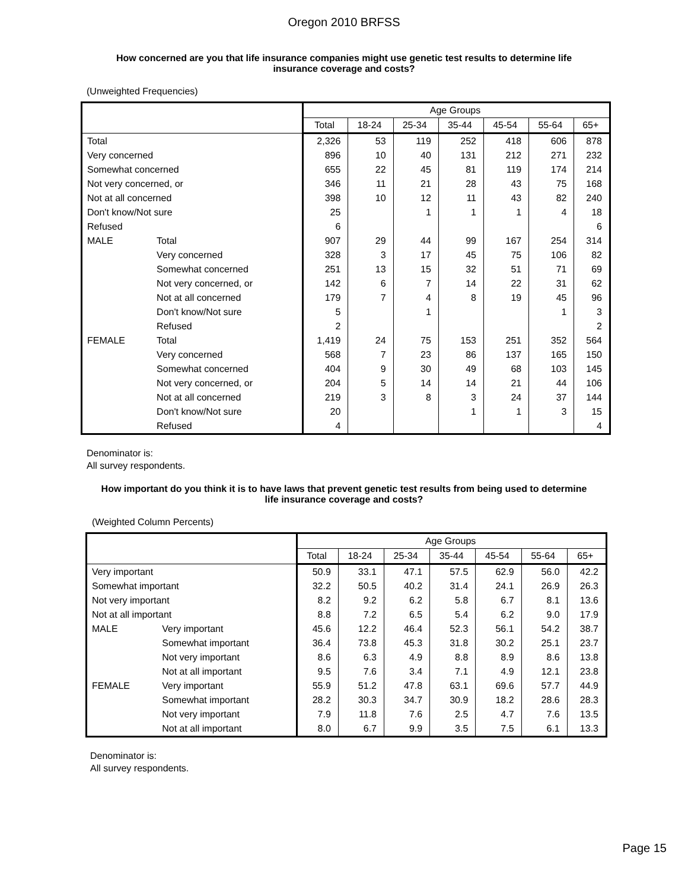Oregon 2010 BRFSS
How concerned are you that life insurance companies might use genetic test results to determine life insurance coverage and costs?
(Unweighted Frequencies)
| | | Age Groups | | | | | | |
| --- | --- | --- | --- | --- | --- | --- | --- | --- |
| | | Total | 18-24 | 25-34 | 35-44 | 45-54 | 55-64 | 65+ |
| Total | | 2,326 | 53 | 119 | 252 | 418 | 606 | 878 |
| Very concerned | | 896 | 10 | 40 | 131 | 212 | 271 | 232 |
| Somewhat concerned | | 655 | 22 | 45 | 81 | 119 | 174 | 214 |
| Not very concerned, or | | 346 | 11 | 21 | 28 | 43 | 75 | 168 |
| Not at all concerned | | 398 | 10 | 12 | 11 | 43 | 82 | 240 |
| Don't know/Not sure | | 25 | | 1 | 1 | 1 | 4 | 18 |
| Refused | | 6 | | | | | | 6 |
| MALE | Total | 907 | 29 | 44 | 99 | 167 | 254 | 314 |
| | Very concerned | 328 | 3 | 17 | 45 | 75 | 106 | 82 |
| | Somewhat concerned | 251 | 13 | 15 | 32 | 51 | 71 | 69 |
| | Not very concerned, or | 142 | 6 | 7 | 14 | 22 | 31 | 62 |
| | Not at all concerned | 179 | 7 | 4 | 8 | 19 | 45 | 96 |
| | Don't know/Not sure | 5 | | 1 | | | 1 | 3 |
| | Refused | 2 | | | | | | 2 |
| FEMALE | Total | 1,419 | 24 | 75 | 153 | 251 | 352 | 564 |
| | Very concerned | 568 | 7 | 23 | 86 | 137 | 165 | 150 |
| | Somewhat concerned | 404 | 9 | 30 | 49 | 68 | 103 | 145 |
| | Not very concerned, or | 204 | 5 | 14 | 14 | 21 | 44 | 106 |
| | Not at all concerned | 219 | 3 | 8 | 3 | 24 | 37 | 144 |
| | Don't know/Not sure | 20 | | | 1 | 1 | 3 | 15 |
| | Refused | 4 | | | | | | 4 |
Denominator is:
All survey respondents.
How important do you think it is to have laws that prevent genetic test results from being used to determine life insurance coverage and costs?
(Weighted Column Percents)
| | | Age Groups | | | | | | |
| --- | --- | --- | --- | --- | --- | --- | --- | --- |
| | | Total | 18-24 | 25-34 | 35-44 | 45-54 | 55-64 | 65+ |
| Very important | | 50.9 | 33.1 | 47.1 | 57.5 | 62.9 | 56.0 | 42.2 |
| Somewhat important | | 32.2 | 50.5 | 40.2 | 31.4 | 24.1 | 26.9 | 26.3 |
| Not very important | | 8.2 | 9.2 | 6.2 | 5.8 | 6.7 | 8.1 | 13.6 |
| Not at all important | | 8.8 | 7.2 | 6.5 | 5.4 | 6.2 | 9.0 | 17.9 |
| MALE | Very important | 45.6 | 12.2 | 46.4 | 52.3 | 56.1 | 54.2 | 38.7 |
| | Somewhat important | 36.4 | 73.8 | 45.3 | 31.8 | 30.2 | 25.1 | 23.7 |
| | Not very important | 8.6 | 6.3 | 4.9 | 8.8 | 8.9 | 8.6 | 13.8 |
| | Not at all important | 9.5 | 7.6 | 3.4 | 7.1 | 4.9 | 12.1 | 23.8 |
| FEMALE | Very important | 55.9 | 51.2 | 47.8 | 63.1 | 69.6 | 57.7 | 44.9 |
| | Somewhat important | 28.2 | 30.3 | 34.7 | 30.9 | 18.2 | 28.6 | 28.3 |
| | Not very important | 7.9 | 11.8 | 7.6 | 2.5 | 4.7 | 7.6 | 13.5 |
| | Not at all important | 8.0 | 6.7 | 9.9 | 3.5 | 7.5 | 6.1 | 13.3 |
Denominator is:
All survey respondents.
Page 15